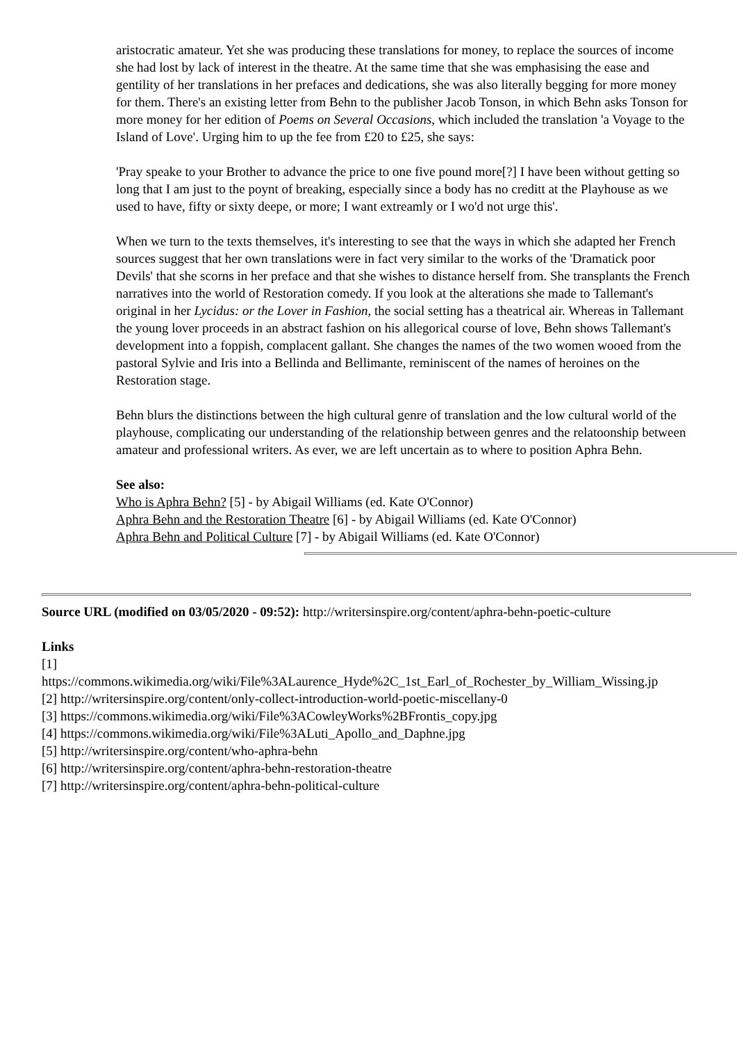aristocratic amateur. Yet she was producing these translations for money, to replace the sources of income she had lost by lack of interest in the theatre. At the same time that she was emphasising the ease and gentility of her translations in her prefaces and dedications, she was also literally begging for more money for them. There's an existing letter from Behn to the publisher Jacob Tonson, in which Behn asks Tonson for more money for her edition of Poems on Several Occasions, which included the translation 'a Voyage to the Island of Love'. Urging him to up the fee from £20 to £25, she says:
'Pray speake to your Brother to advance the price to one five pound more[?] I have been without getting so long that I am just to the poynt of breaking, especially since a body has no creditt at the Playhouse as we used to have, fifty or sixty deepe, or more; I want extreamly or I wo'd not urge this'.
When we turn to the texts themselves, it's interesting to see that the ways in which she adapted her French sources suggest that her own translations were in fact very similar to the works of the 'Dramatick poor Devils' that she scorns in her preface and that she wishes to distance herself from. She transplants the French narratives into the world of Restoration comedy. If you look at the alterations she made to Tallemant's original in her Lycidus: or the Lover in Fashion, the social setting has a theatrical air. Whereas in Tallemant the young lover proceeds in an abstract fashion on his allegorical course of love, Behn shows Tallemant's development into a foppish, complacent gallant. She changes the names of the two women wooed from the pastoral Sylvie and Iris into a Bellinda and Bellimante, reminiscent of the names of heroines on the Restoration stage.
Behn blurs the distinctions between the high cultural genre of translation and the low cultural world of the playhouse, complicating our understanding of the relationship between genres and the relatoonship between amateur and professional writers. As ever, we are left uncertain as to where to position Aphra Behn.
See also:
Who is Aphra Behn? [5] - by Abigail Williams (ed. Kate O'Connor)
Aphra Behn and the Restoration Theatre [6] - by Abigail Williams (ed. Kate O'Connor)
Aphra Behn and Political Culture [7] - by Abigail Williams (ed. Kate O'Connor)
Source URL (modified on 03/05/2020 - 09:52): http://writersinspire.org/content/aphra-behn-poetic-culture
Links
[1]
https://commons.wikimedia.org/wiki/File%3ALaurence_Hyde%2C_1st_Earl_of_Rochester_by_William_Wissing.jp
[2] http://writersinspire.org/content/only-collect-introduction-world-poetic-miscellany-0
[3] https://commons.wikimedia.org/wiki/File%3ACowleyWorks%2BFrontis_copy.jpg
[4] https://commons.wikimedia.org/wiki/File%3ALuti_Apollo_and_Daphne.jpg
[5] http://writersinspire.org/content/who-aphra-behn
[6] http://writersinspire.org/content/aphra-behn-restoration-theatre
[7] http://writersinspire.org/content/aphra-behn-political-culture